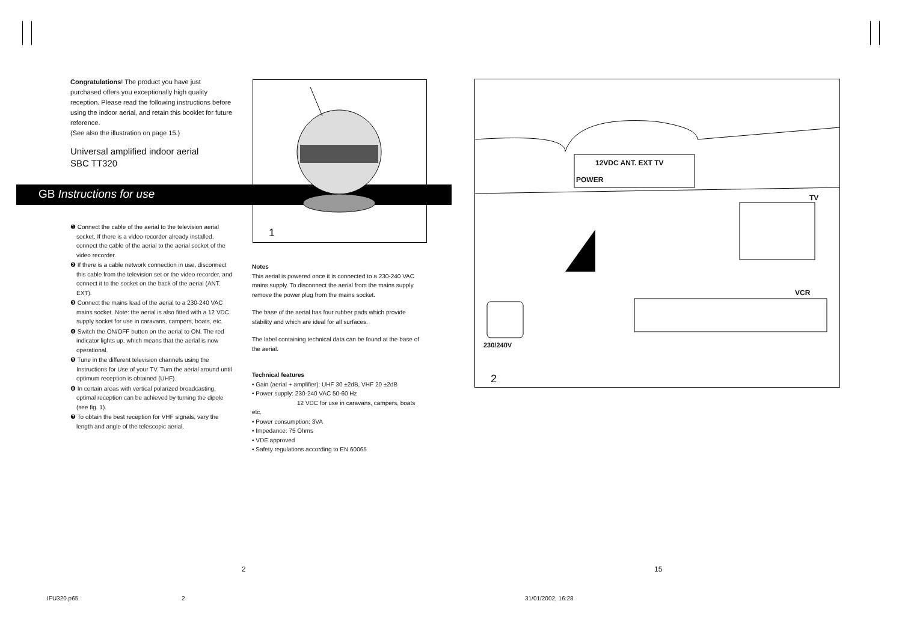Congratulations! The product you have just purchased offers you exceptionally high quality reception. Please read the following instructions before using the indoor aerial, and retain this booklet for future reference.
(See also the illustration on page 15.)
Universal amplified indoor aerial
SBC TT320
GB Instructions for use
❶ Connect the cable of the aerial to the television aerial socket. If there is a video recorder already installed, connect the cable of the aerial to the aerial socket of the video recorder.
❷ If there is a cable network connection in use, disconnect this cable from the television set or the video recorder, and connect it to the socket on the back of the aerial (ANT. EXT).
❸ Connect the mains lead of the aerial to a 230-240 VAC mains socket. Note: the aerial is also fitted with a 12 VDC supply socket for use in caravans, campers, boats, etc.
❹ Switch the ON/OFF button on the aerial to ON. The red indicator lights up, which means that the aerial is now operational.
❺ Tune in the different television channels using the Instructions for Use of your TV. Turn the aerial around until optimum reception is obtained (UHF).
❻ In certain areas with vertical polarized broadcasting, optimal reception can be achieved by turning the dipole (see fig. 1).
❼ To obtain the best reception for VHF signals, vary the length and angle of the telescopic aerial.
1
Notes
This aerial is powered once it is connected to a 230-240 VAC mains supply. To disconnect the aerial from the mains supply remove the power plug from the mains socket.
The base of the aerial has four rubber pads which provide stability and which are ideal for all surfaces.
The label containing technical data can be found at the base of the aerial.
Technical features
• Gain (aerial + amplifier): UHF 30 ±2dB, VHF 20 ±2dB
• Power supply: 230-240 VAC 50-60 Hz
12 VDC for use in caravans, campers, boats etc.
• Power consumption: 3VA
• Impedance: 75 Ohms
• VDE approved
• Safety regulations according to EN 60065
12VDC ANT. EXT TV
POWER
TV
VCR
230/240V
2
2 15
IFU320.p65 2 31/01/2002, 16:28